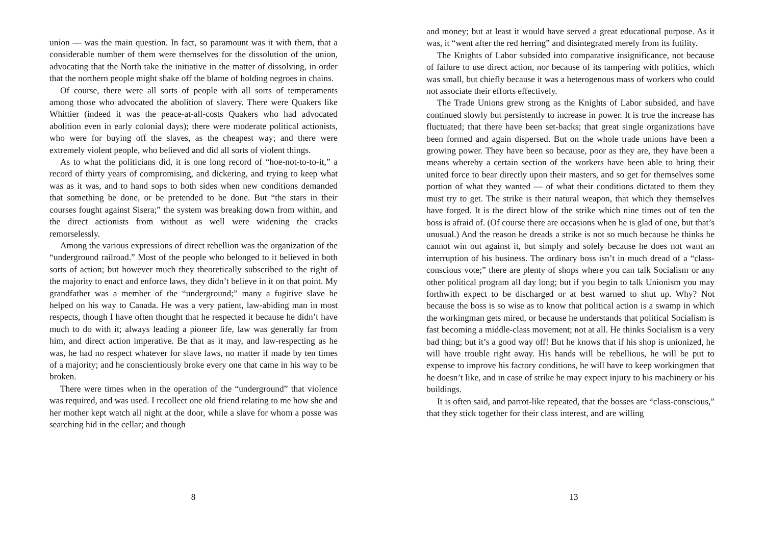union — was the main question. In fact, so paramount was it with them, that a considerable number of them were themselves for the dissolution of the union, advocating that the North take the initiative in the matter of dissolving, in order that the northern people might shake off the blame of holding negroes in chains.
Of course, there were all sorts of people with all sorts of temperaments among those who advocated the abolition of slavery. There were Quakers like Whittier (indeed it was the peace-at-all-costs Quakers who had advocated abolition even in early colonial days); there were moderate political actionists, who were for buying off the slaves, as the cheapest way; and there were extremely violent people, who believed and did all sorts of violent things.
As to what the politicians did, it is one long record of “hoe-not-to-to-it,” a record of thirty years of compromising, and dickering, and trying to keep what was as it was, and to hand sops to both sides when new conditions demanded that something be done, or be pretended to be done. But “the stars in their courses fought against Sisera;” the system was breaking down from within, and the direct actionists from without as well were widening the cracks remorselessly.
Among the various expressions of direct rebellion was the organization of the “underground railroad.” Most of the people who belonged to it believed in both sorts of action; but however much they theoretically subscribed to the right of the majority to enact and enforce laws, they didn’t believe in it on that point. My grandfather was a member of the “underground;” many a fugitive slave he helped on his way to Canada. He was a very patient, law-abiding man in most respects, though I have often thought that he respected it because he didn’t have much to do with it; always leading a pioneer life, law was generally far from him, and direct action imperative. Be that as it may, and law-respecting as he was, he had no respect whatever for slave laws, no matter if made by ten times of a majority; and he conscientiously broke every one that came in his way to be broken.
There were times when in the operation of the “underground” that violence was required, and was used. I recollect one old friend relating to me how she and her mother kept watch all night at the door, while a slave for whom a posse was searching hid in the cellar; and though
8
and money; but at least it would have served a great educational purpose. As it was, it “went after the red herring” and disintegrated merely from its futility.
The Knights of Labor subsided into comparative insignificance, not because of failure to use direct action, nor because of its tampering with politics, which was small, but chiefly because it was a heterogenous mass of workers who could not associate their efforts effectively.
The Trade Unions grew strong as the Knights of Labor subsided, and have continued slowly but persistently to increase in power. It is true the increase has fluctuated; that there have been set-backs; that great single organizations have been formed and again dispersed. But on the whole trade unions have been a growing power. They have been so because, poor as they are, they have been a means whereby a certain section of the workers have been able to bring their united force to bear directly upon their masters, and so get for themselves some portion of what they wanted — of what their conditions dictated to them they must try to get. The strike is their natural weapon, that which they themselves have forged. It is the direct blow of the strike which nine times out of ten the boss is afraid of. (Of course there are occasions when he is glad of one, but that’s unusual.) And the reason he dreads a strike is not so much because he thinks he cannot win out against it, but simply and solely because he does not want an interruption of his business. The ordinary boss isn’t in much dread of a “class-conscious vote;” there are plenty of shops where you can talk Socialism or any other political program all day long; but if you begin to talk Unionism you may forthwith expect to be discharged or at best warned to shut up. Why? Not because the boss is so wise as to know that political action is a swamp in which the workingman gets mired, or because he understands that political Socialism is fast becoming a middle-class movement; not at all. He thinks Socialism is a very bad thing; but it’s a good way off! But he knows that if his shop is unionized, he will have trouble right away. His hands will be rebellious, he will be put to expense to improve his factory conditions, he will have to keep workingmen that he doesn’t like, and in case of strike he may expect injury to his machinery or his buildings.
It is often said, and parrot-like repeated, that the bosses are “class-conscious,” that they stick together for their class interest, and are willing
13